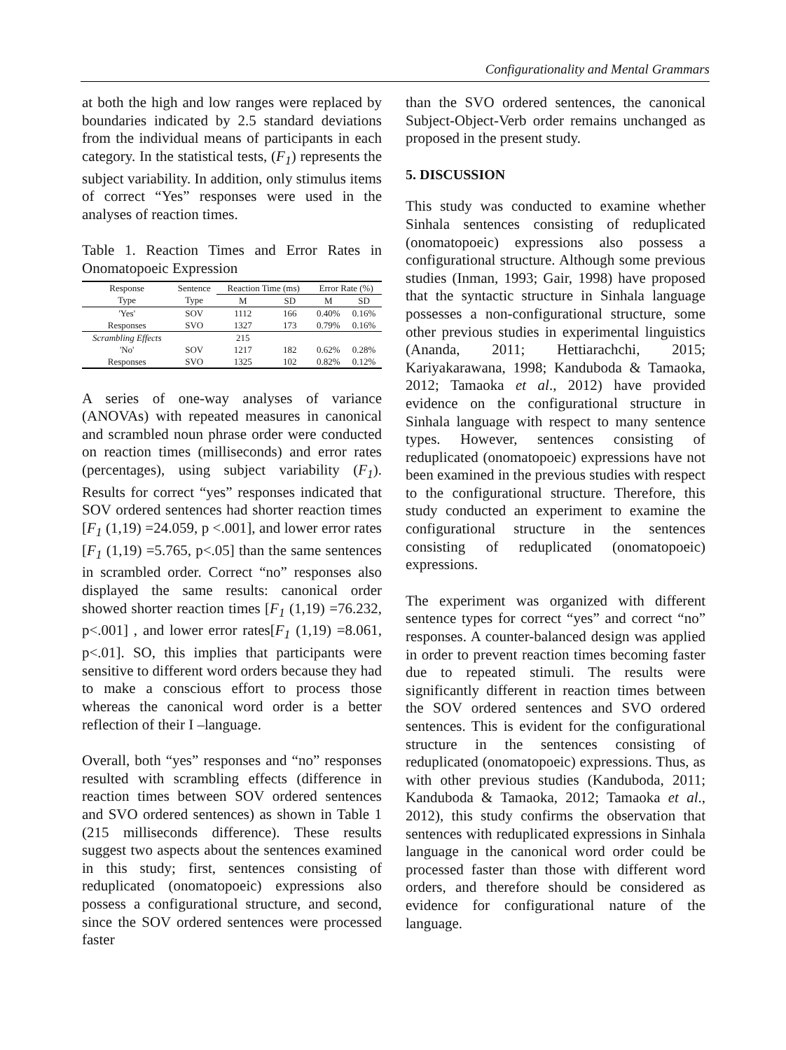Configurationality and Mental Grammars
at both the high and low ranges were replaced by boundaries indicated by 2.5 standard deviations from the individual means of participants in each category. In the statistical tests, (F<sub>1</sub>) represents the subject variability. In addition, only stimulus items of correct “Yes” responses were used in the analyses of reaction times.
Table 1. Reaction Times and Error Rates in Onomatopoeic Expression
| Response | Sentence | Reaction Time (ms) | | Error Rate (%) | |
| --- | --- | --- | --- | --- | --- |
| Type | Type | M | SD | M | SD |
| 'Yes' | SOV | 1112 | 166 | 0.40% | 0.16% |
| Responses | SVO | 1327 | 173 | 0.79% | 0.16% |
| Scrambling Effects | | 215 | | | |
| 'No' | SOV | 1217 | 182 | 0.62% | 0.28% |
| Responses | SVO | 1325 | 102 | 0.82% | 0.12% |
A series of one-way analyses of variance (ANOVAs) with repeated measures in canonical and scrambled noun phrase order were conducted on reaction times (milliseconds) and error rates (percentages), using subject variability (F<sub>1</sub>). Results for correct “yes” responses indicated that SOV ordered sentences had shorter reaction times [F<sub>1</sub> (1,19) =24.059, p <.001], and lower error rates [F<sub>1</sub> (1,19) =5.765, p<.05] than the same sentences in scrambled order. Correct “no” responses also displayed the same results: canonical order showed shorter reaction times [F<sub>1</sub> (1,19) =76.232, p<.001] , and lower error rates[F<sub>1</sub> (1,19) =8.061, p<.01]. SO, this implies that participants were sensitive to different word orders because they had to make a conscious effort to process those whereas the canonical word order is a better reflection of their I –language.
Overall, both “yes” responses and “no” responses resulted with scrambling effects (difference in reaction times between SOV ordered sentences and SVO ordered sentences) as shown in Table 1 (215 milliseconds difference). These results suggest two aspects about the sentences examined in this study; first, sentences consisting of reduplicated (onomatopoeic) expressions also possess a configurational structure, and second, since the SOV ordered sentences were processed faster
than the SVO ordered sentences, the canonical Subject-Object-Verb order remains unchanged as proposed in the present study.
5. DISCUSSION
This study was conducted to examine whether Sinhala sentences consisting of reduplicated (onomatopoeic) expressions also possess a configurational structure. Although some previous studies (Inman, 1993; Gair, 1998) have proposed that the syntactic structure in Sinhala language possesses a non-configurational structure, some other previous studies in experimental linguistics (Ananda, 2011; Hettiarachchi, 2015; Kariyakarawana, 1998; Kanduboda & Tamaoka, 2012; Tamaoka et al., 2012) have provided evidence on the configurational structure in Sinhala language with respect to many sentence types. However, sentences consisting of reduplicated (onomatopoeic) expressions have not been examined in the previous studies with respect to the configurational structure. Therefore, this study conducted an experiment to examine the configurational structure in the sentences consisting of reduplicated (onomatopoeic) expressions.
The experiment was organized with different sentence types for correct “yes” and correct “no” responses. A counter-balanced design was applied in order to prevent reaction times becoming faster due to repeated stimuli. The results were significantly different in reaction times between the SOV ordered sentences and SVO ordered sentences. This is evident for the configurational structure in the sentences consisting of reduplicated (onomatopoeic) expressions. Thus, as with other previous studies (Kanduboda, 2011; Kanduboda & Tamaoka, 2012; Tamaoka et al., 2012), this study confirms the observation that sentences with reduplicated expressions in Sinhala language in the canonical word order could be processed faster than those with different word orders, and therefore should be considered as evidence for configurational nature of the language.